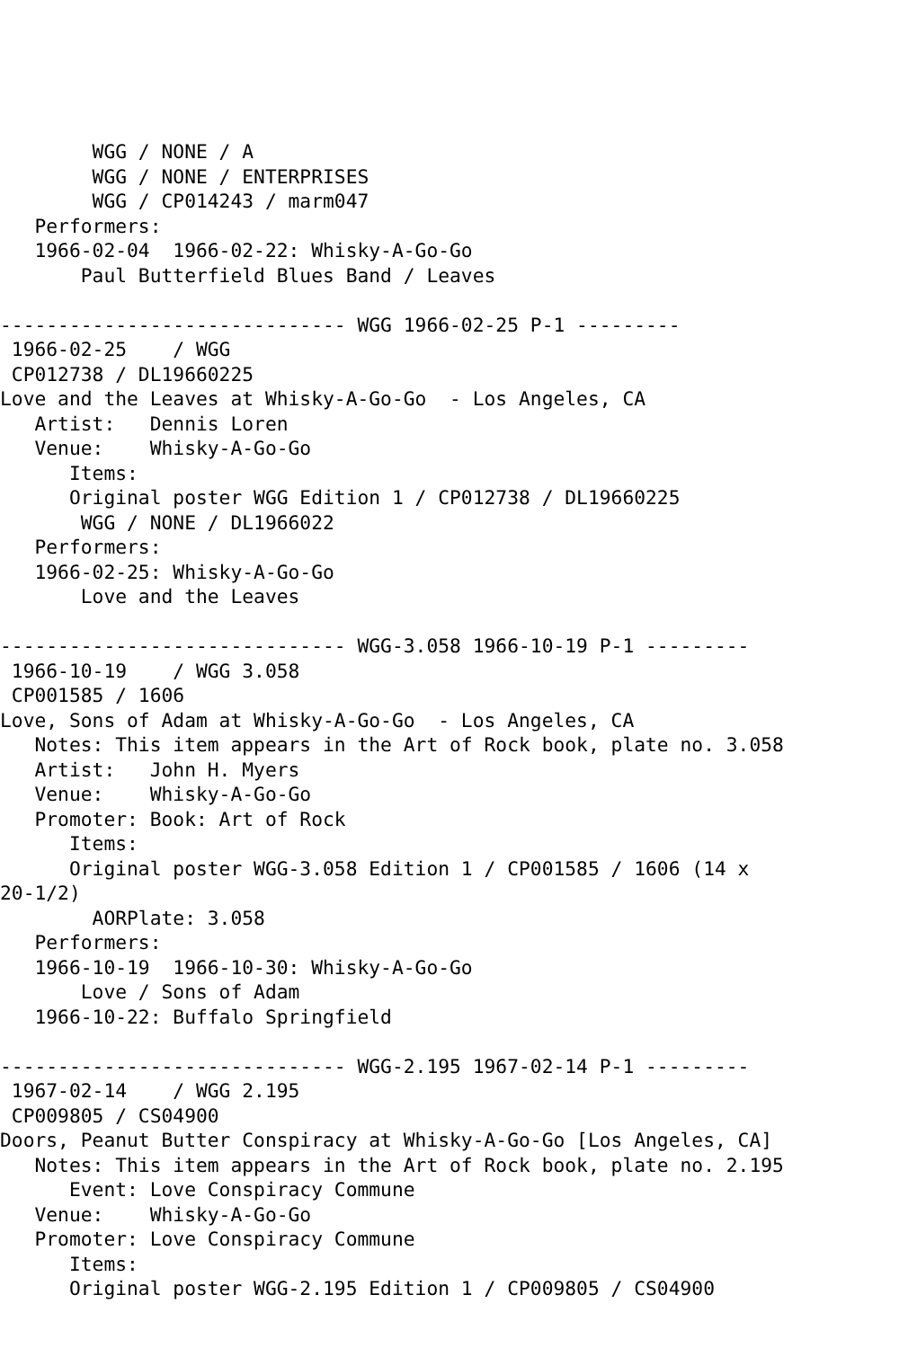WGG / NONE / A
        WGG / NONE / ENTERPRISES
        WGG / CP014243 / marm047
   Performers:
   1966-02-04  1966-02-22: Whisky-A-Go-Go
       Paul Butterfield Blues Band / Leaves

------------------------------ WGG 1966-02-25 P-1 ---------
 1966-02-25    / WGG
 CP012738 / DL19660225
Love and the Leaves at Whisky-A-Go-Go  - Los Angeles, CA
   Artist:   Dennis Loren
   Venue:    Whisky-A-Go-Go
      Items:
      Original poster WGG Edition 1 / CP012738 / DL19660225
       WGG / NONE / DL1966022
   Performers:
   1966-02-25: Whisky-A-Go-Go
       Love and the Leaves

------------------------------ WGG-3.058 1966-10-19 P-1 ---------
 1966-10-19    / WGG 3.058
 CP001585 / 1606
Love, Sons of Adam at Whisky-A-Go-Go  - Los Angeles, CA
   Notes: This item appears in the Art of Rock book, plate no. 3.058
   Artist:   John H. Myers
   Venue:    Whisky-A-Go-Go
   Promoter: Book: Art of Rock
      Items:
      Original poster WGG-3.058 Edition 1 / CP001585 / 1606 (14 x
20-1/2)
        AORPlate: 3.058
   Performers:
   1966-10-19  1966-10-30: Whisky-A-Go-Go
       Love / Sons of Adam
   1966-10-22: Buffalo Springfield

------------------------------ WGG-2.195 1967-02-14 P-1 ---------
 1967-02-14    / WGG 2.195
 CP009805 / CS04900
Doors, Peanut Butter Conspiracy at Whisky-A-Go-Go [Los Angeles, CA]
   Notes: This item appears in the Art of Rock book, plate no. 2.195
      Event: Love Conspiracy Commune
   Venue:    Whisky-A-Go-Go
   Promoter: Love Conspiracy Commune
      Items:
      Original poster WGG-2.195 Edition 1 / CP009805 / CS04900